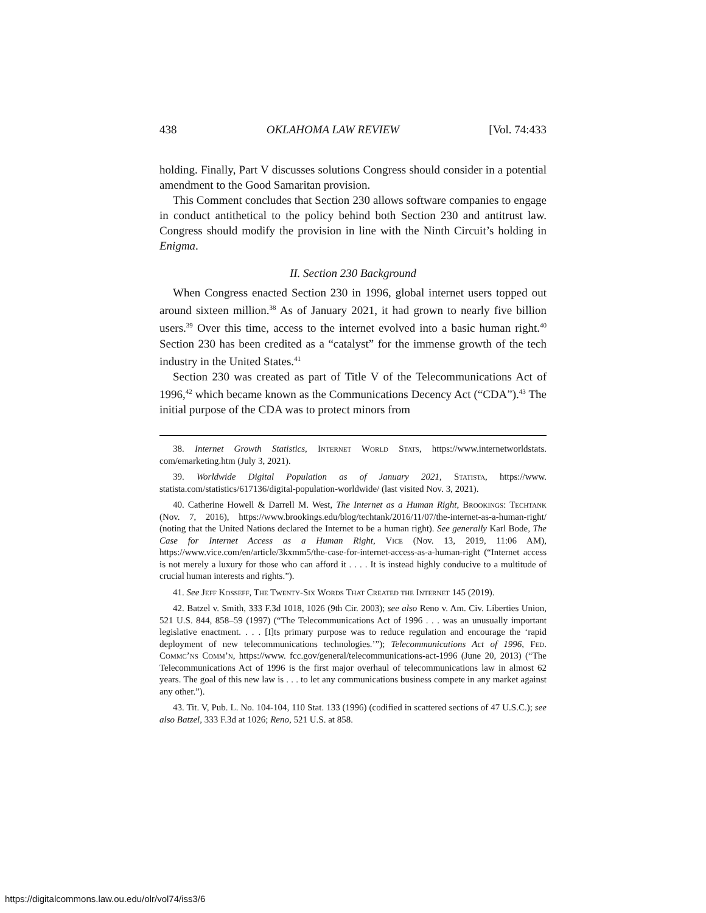438 OKLAHOMA LAW REVIEW [Vol. 74:433
holding. Finally, Part V discusses solutions Congress should consider in a potential amendment to the Good Samaritan provision.
This Comment concludes that Section 230 allows software companies to engage in conduct antithetical to the policy behind both Section 230 and antitrust law. Congress should modify the provision in line with the Ninth Circuit’s holding in Enigma.
II. Section 230 Background
When Congress enacted Section 230 in 1996, global internet users topped out around sixteen million.<sup>38</sup> As of January 2021, it had grown to nearly five billion users.<sup>39</sup> Over this time, access to the internet evolved into a basic human right.<sup>40</sup> Section 230 has been credited as a “catalyst” for the immense growth of the tech industry in the United States.<sup>41</sup>
Section 230 was created as part of Title V of the Telecommunications Act of 1996,<sup>42</sup> which became known as the Communications Decency Act (“CDA”).<sup>43</sup> The initial purpose of the CDA was to protect minors from
38. Internet Growth Statistics, Internet World Stats, https://www.internetworldstats. com/emarketing.htm (July 3, 2021).
39. Worldwide Digital Population as of January 2021, Statista, https://www. statista.com/statistics/617136/digital-population-worldwide/ (last visited Nov. 3, 2021).
40. Catherine Howell & Darrell M. West, The Internet as a Human Right, Brookings: Techtank (Nov. 7, 2016), https://www.brookings.edu/blog/techtank/2016/11/07/the-internet-as-a-human-right/ (noting that the United Nations declared the Internet to be a human right). See generally Karl Bode, The Case for Internet Access as a Human Right, Vice (Nov. 13, 2019, 11:06 AM), https://www.vice.com/en/article/3kxmm5/the-case-for-internet-access-as-a-human-right (“Internet access is not merely a luxury for those who can afford it . . . . It is instead highly conducive to a multitude of crucial human interests and rights.”).
41. See Jeff Kosseff, The Twenty-Six Words That Created the Internet 145 (2019).
42. Batzel v. Smith, 333 F.3d 1018, 1026 (9th Cir. 2003); see also Reno v. Am. Civ. Liberties Union, 521 U.S. 844, 858–59 (1997) (“The Telecommunications Act of 1996 . . . was an unusually important legislative enactment. . . . [I]ts primary purpose was to reduce regulation and encourage the ‘rapid deployment of new telecommunications technologies.’”); Telecommunications Act of 1996, Fed. Commc’ns Comm’n, https://www. fcc.gov/general/telecommunications-act-1996 (June 20, 2013) (“The Telecommunications Act of 1996 is the first major overhaul of telecommunications law in almost 62 years. The goal of this new law is . . . to let any communications business compete in any market against any other.”).
43. Tit. V, Pub. L. No. 104-104, 110 Stat. 133 (1996) (codified in scattered sections of 47 U.S.C.); see also Batzel, 333 F.3d at 1026; Reno, 521 U.S. at 858.
https://digitalcommons.law.ou.edu/olr/vol74/iss3/6